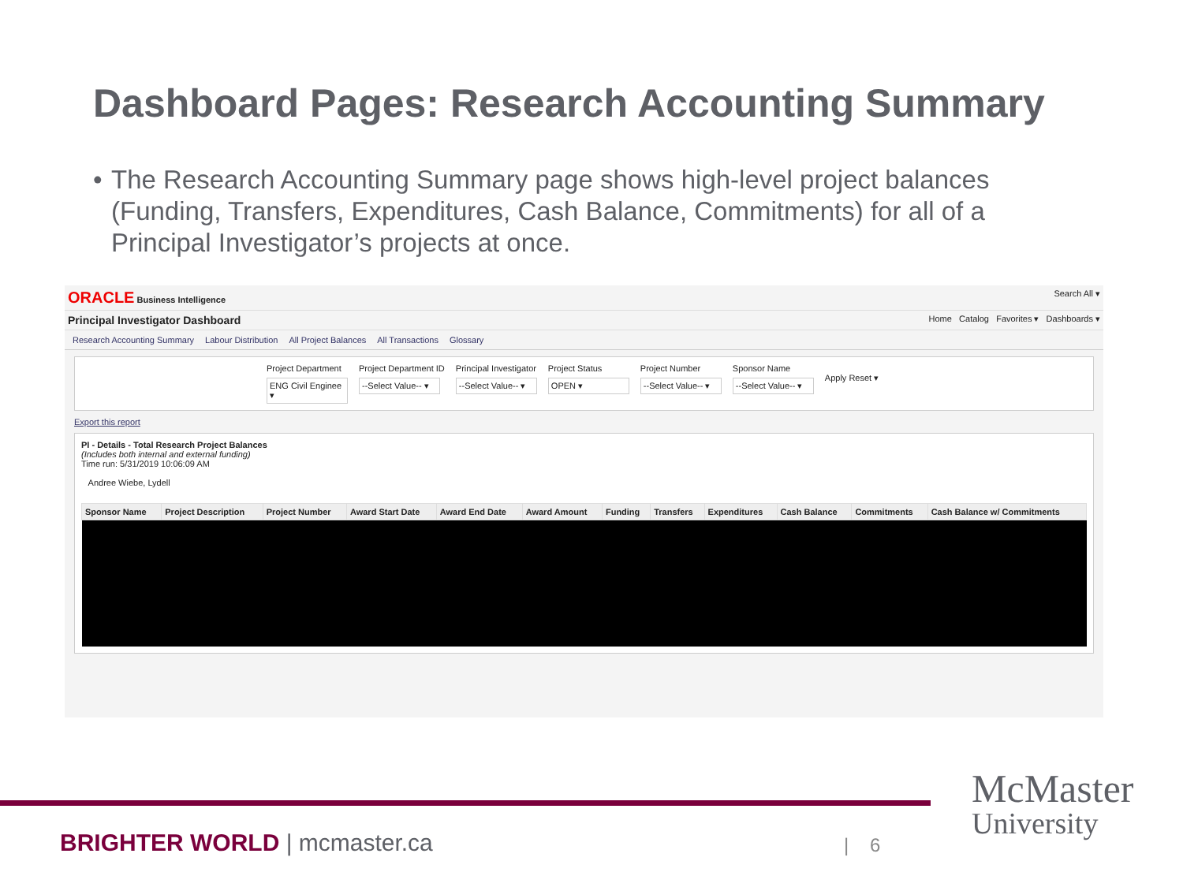Dashboard Pages: Research Accounting Summary
• The Research Accounting Summary page shows high-level project balances (Funding, Transfers, Expenditures, Cash Balance, Commitments) for all of a Principal Investigator’s projects at once.
ORACLE Business Intelligence Search All ▾
Principal Investigator Dashboard
Home Catalog Favorites ▾ Dashboards ▾
Research Accounting Summary Labour Distribution All Project Balances All Transactions Glossary
Project Department
ENG Civil Enginee ▾
Project Department ID
--Select Value-- ▾
Principal Investigator
--Select Value-- ▾
Project Status
OPEN ▾
Project Number
--Select Value-- ▾
Sponsor Name
--Select Value-- ▾
Apply Reset ▾
Export this report
PI - Details - Total Research Project Balances
(Includes both internal and external funding)
Time run: 5/31/2019 10:06:09 AM
Andree Wiebe, Lydell
| Sponsor Name | Project Description | Project Number | Award Start Date | Award End Date | Award Amount | Funding | Transfers | Expenditures | Cash Balance | Commitments | Cash Balance w/ Commitments |
| --- | --- | --- | --- | --- | --- | --- | --- | --- | --- | --- | --- |
BRIGHTER WORLD | mcmaster.ca | 6
McMaster
University